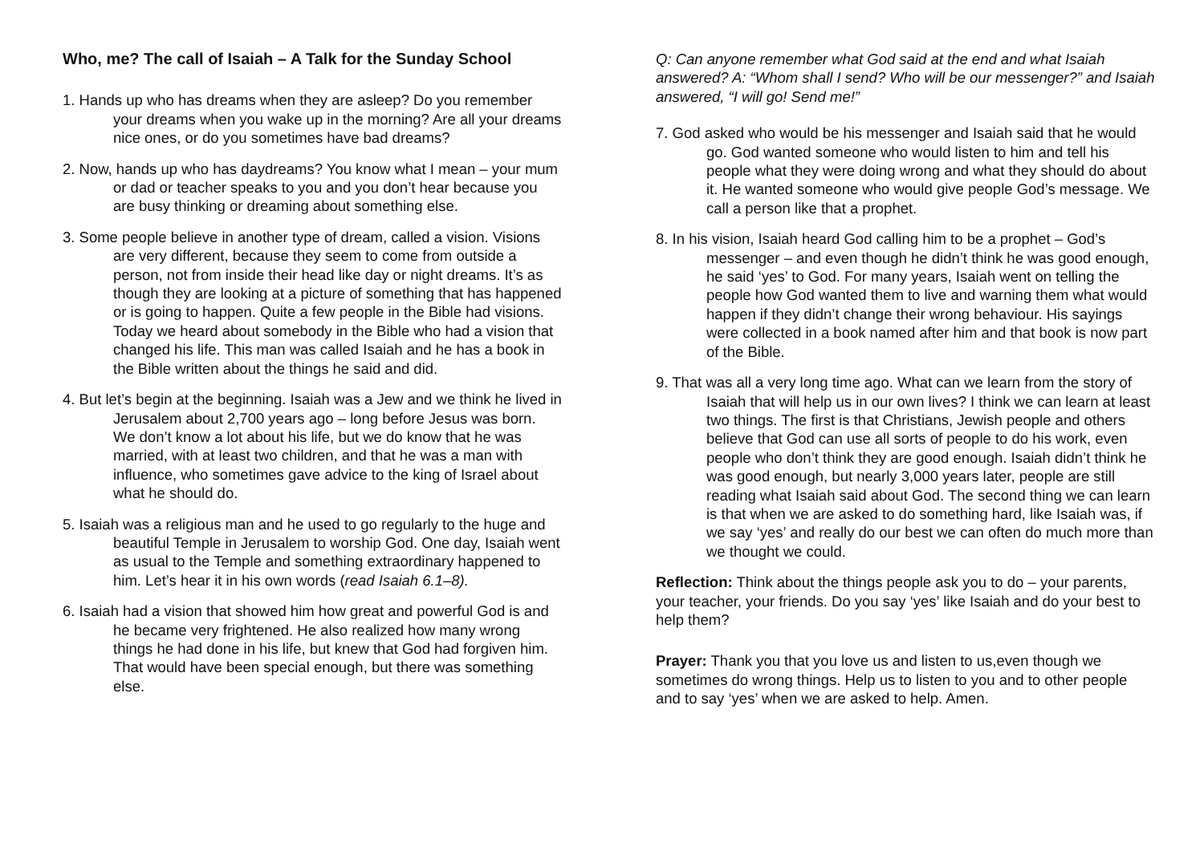Who, me? The call of Isaiah – A Talk for the Sunday School
1. Hands up who has dreams when they are asleep? Do you remember your dreams when you wake up in the morning? Are all your dreams nice ones, or do you sometimes have bad dreams?
2. Now, hands up who has daydreams? You know what I mean – your mum or dad or teacher speaks to you and you don’t hear because you are busy thinking or dreaming about something else.
3. Some people believe in another type of dream, called a vision. Visions are very different, because they seem to come from outside a person, not from inside their head like day or night dreams. It’s as though they are looking at a picture of something that has happened or is going to happen. Quite a few people in the Bible had visions. Today we heard about somebody in the Bible who had a vision that changed his life. This man was called Isaiah and he has a book in the Bible written about the things he said and did.
4. But let’s begin at the beginning. Isaiah was a Jew and we think he lived in Jerusalem about 2,700 years ago – long before Jesus was born. We don’t know a lot about his life, but we do know that he was married, with at least two children, and that he was a man with influence, who sometimes gave advice to the king of Israel about what he should do.
5. Isaiah was a religious man and he used to go regularly to the huge and beautiful Temple in Jerusalem to worship God. One day, Isaiah went as usual to the Temple and something extraordinary happened to him. Let’s hear it in his own words (read Isaiah 6.1–8).
6. Isaiah had a vision that showed him how great and powerful God is and he became very frightened. He also realized how many wrong things he had done in his life, but knew that God had forgiven him. That would have been special enough, but there was something else.
Q: Can anyone remember what God said at the end and what Isaiah answered? A: “Whom shall I send? Who will be our messenger?” and Isaiah answered, “I will go! Send me!”
7. God asked who would be his messenger and Isaiah said that he would go. God wanted someone who would listen to him and tell his people what they were doing wrong and what they should do about it. He wanted someone who would give people God’s message. We call a person like that a prophet.
8. In his vision, Isaiah heard God calling him to be a prophet – God’s messenger – and even though he didn’t think he was good enough, he said ‘yes’ to God. For many years, Isaiah went on telling the people how God wanted them to live and warning them what would happen if they didn’t change their wrong behaviour. His sayings were collected in a book named after him and that book is now part of the Bible.
9. That was all a very long time ago. What can we learn from the story of Isaiah that will help us in our own lives? I think we can learn at least two things. The first is that Christians, Jewish people and others believe that God can use all sorts of people to do his work, even people who don’t think they are good enough. Isaiah didn’t think he was good enough, but nearly 3,000 years later, people are still reading what Isaiah said about God. The second thing we can learn is that when we are asked to do something hard, like Isaiah was, if we say ‘yes’ and really do our best we can often do much more than we thought we could.
Reflection: Think about the things people ask you to do – your parents, your teacher, your friends. Do you say ‘yes’ like Isaiah and do your best to help them?
Prayer: Thank you that you love us and listen to us,even though we sometimes do wrong things. Help us to listen to you and to other people and to say ‘yes’ when we are asked to help. Amen.